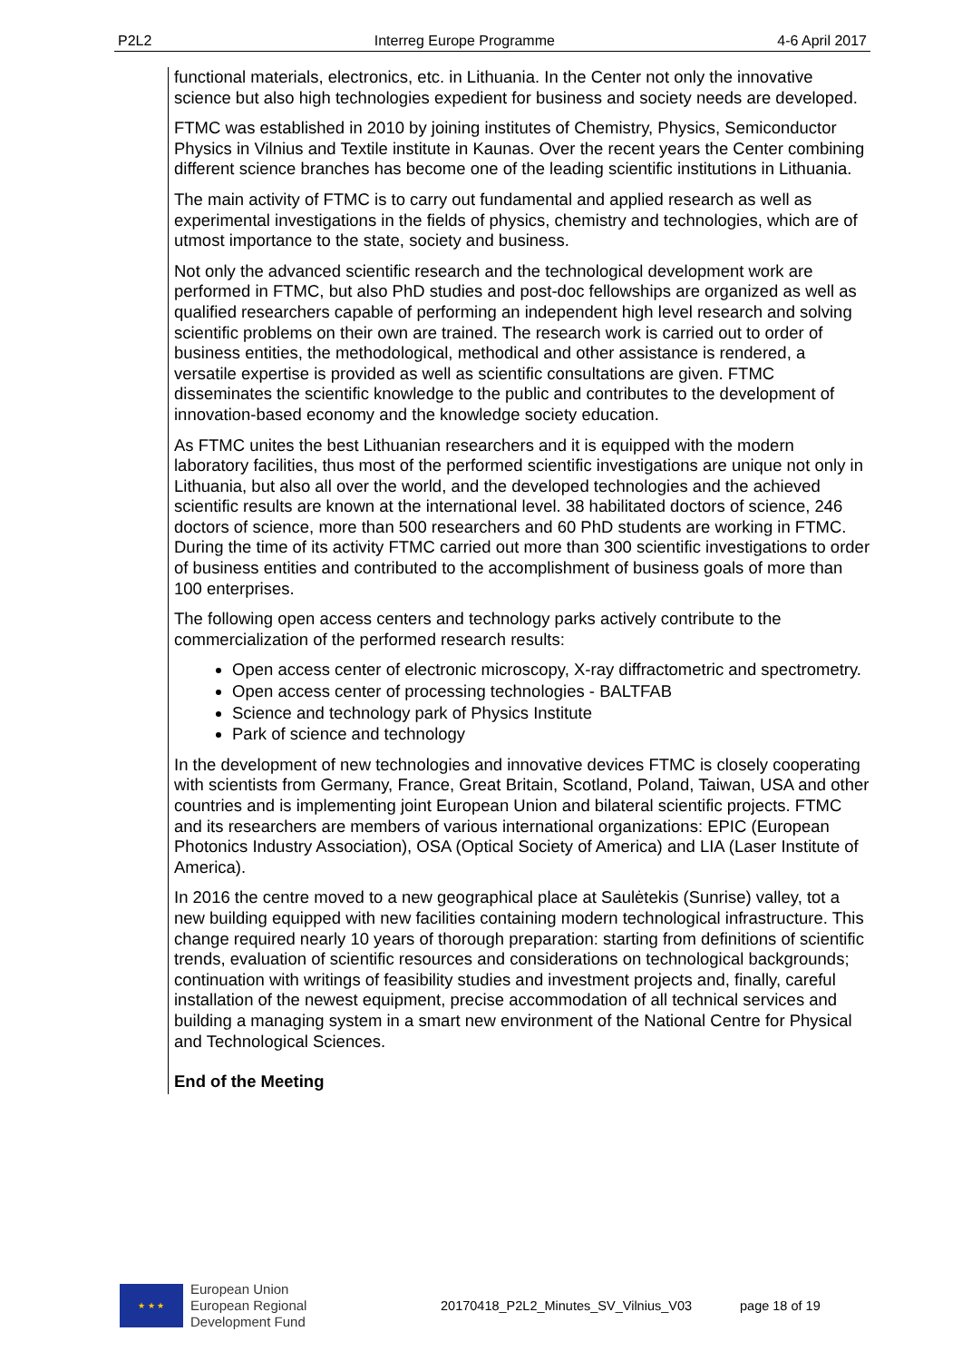P2L2 Interreg Europe Programme 4-6 April 2017
functional materials, electronics, etc. in Lithuania. In the Center not only the innovative science but also high technologies expedient for business and society needs are developed.
FTMC was established in 2010 by joining institutes of Chemistry, Physics, Semiconductor Physics in Vilnius and Textile institute in Kaunas. Over the recent years the Center combining different science branches has become one of the leading scientific institutions in Lithuania.
The main activity of FTMC is to carry out fundamental and applied research as well as experimental investigations in the fields of physics, chemistry and technologies, which are of utmost importance to the state, society and business.
Not only the advanced scientific research and the technological development work are performed in FTMC, but also PhD studies and post-doc fellowships are organized as well as qualified researchers capable of performing an independent high level research and solving scientific problems on their own are trained. The research work is carried out to order of business entities, the methodological, methodical and other assistance is rendered, a versatile expertise is provided as well as scientific consultations are given. FTMC disseminates the scientific knowledge to the public and contributes to the development of innovation-based economy and the knowledge society education.
As FTMC unites the best Lithuanian researchers and it is equipped with the modern laboratory facilities, thus most of the performed scientific investigations are unique not only in Lithuania, but also all over the world, and the developed technologies and the achieved scientific results are known at the international level. 38 habilitated doctors of science, 246 doctors of science, more than 500 researchers and 60 PhD students are working in FTMC. During the time of its activity FTMC carried out more than 300 scientific investigations to order of business entities and contributed to the accomplishment of business goals of more than 100 enterprises.
The following open access centers and technology parks actively contribute to the commercialization of the performed research results:
Open access center of electronic microscopy, X-ray diffractometric and spectrometry.
Open access center of processing technologies - BALTFAB
Science and technology park of Physics Institute
Park of science and technology
In the development of new technologies and innovative devices FTMC is closely cooperating with scientists from Germany, France, Great Britain, Scotland, Poland, Taiwan, USA and other countries and is implementing joint European Union and bilateral scientific projects. FTMC and its researchers are members of various international organizations: EPIC (European Photonics Industry Association), OSA (Optical Society of America) and LIA (Laser Institute of America).
In 2016 the centre moved to a new geographical place at Saulėtekis (Sunrise) valley, tot a new building equipped with new facilities containing modern technological infrastructure. This change required nearly 10 years of thorough preparation: starting from definitions of scientific trends, evaluation of scientific resources and considerations on technological backgrounds; continuation with writings of feasibility studies and investment projects and, finally, careful installation of the newest equipment, precise accommodation of all technical services and building a managing system in a smart new environment of the National Centre for Physical and Technological Sciences.
End of the Meeting
★ ★ ★
European Union
European Regional
Development Fund
20170418_P2L2_Minutes_SV_Vilnius_V03 page 18 of 19